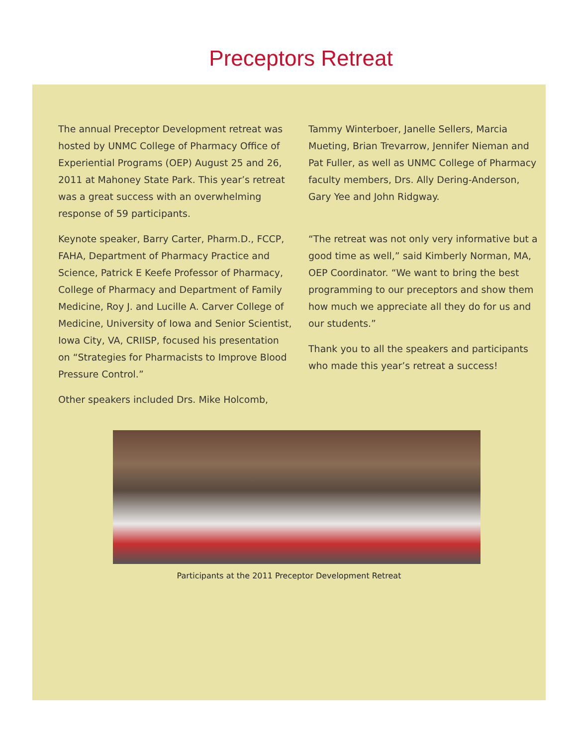Preceptors Retreat
The annual Preceptor Development retreat was hosted by UNMC College of Pharmacy Office of Experiential Programs (OEP) August 25 and 26, 2011 at Mahoney State Park. This year’s retreat was a great success with an overwhelming response of 59 participants.
Keynote speaker, Barry Carter, Pharm.D., FCCP, FAHA, Department of Pharmacy Practice and Science, Patrick E Keefe Professor of Pharmacy, College of Pharmacy and Department of Family Medicine, Roy J. and Lucille A. Carver College of Medicine, University of Iowa and Senior Scientist, Iowa City, VA, CRIISP, focused his presentation on “Strategies for Pharmacists to Improve Blood Pressure Control.”
Other speakers included Drs. Mike Holcomb,
Tammy Winterboer, Janelle Sellers, Marcia Mueting, Brian Trevarrow, Jennifer Nieman and Pat Fuller, as well as UNMC College of Pharmacy faculty members, Drs. Ally Dering-Anderson, Gary Yee and John Ridgway.
“The retreat was not only very informative but a good time as well,” said Kimberly Norman, MA, OEP Coordinator. “We want to bring the best programming to our preceptors and show them how much we appreciate all they do for us and our students.”
Thank you to all the speakers and participants who made this year’s retreat a success!
Participants at the 2011 Preceptor Development Retreat